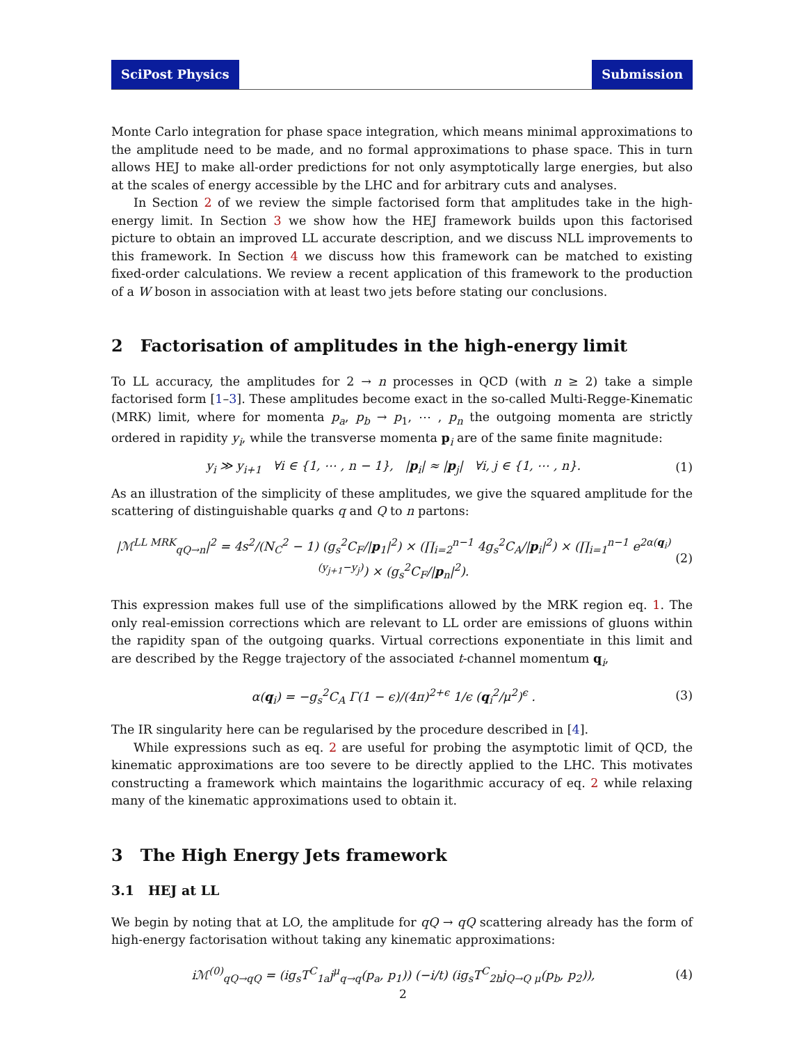SciPost Physics Submission
Monte Carlo integration for phase space integration, which means minimal approximations to the amplitude need to be made, and no formal approximations to phase space. This in turn allows HEJ to make all-order predictions for not only asymptotically large energies, but also at the scales of energy accessible by the LHC and for arbitrary cuts and analyses.
In Section 2 of we review the simple factorised form that amplitudes take in the high-energy limit. In Section 3 we show how the HEJ framework builds upon this factorised picture to obtain an improved LL accurate description, and we discuss NLL improvements to this framework. In Section 4 we discuss how this framework can be matched to existing fixed-order calculations. We review a recent application of this framework to the production of a W boson in association with at least two jets before stating our conclusions.
2 Factorisation of amplitudes in the high-energy limit
To LL accuracy, the amplitudes for 2 → n processes in QCD (with n ≥ 2) take a simple factorised form [1–3]. These amplitudes become exact in the so-called Multi-Regge-Kinematic (MRK) limit, where for momenta p<sub>a</sub>, p<sub>b</sub> → p<sub>1</sub>, ⋯ , p<sub>n</sub> the outgoing momenta are strictly ordered in rapidity y<sub>i</sub>, while the transverse momenta p<sub>i</sub> are of the same finite magnitude:
y<sub>i</sub> ≫ y<sub>i+1</sub> ∀i ∈ {1, ⋯ , n − 1}, |p<sub>i</sub>| ≈ |p<sub>j</sub>| ∀i, j ∈ {1, ⋯ , n}. (1)
As an illustration of the simplicity of these amplitudes, we give the squared amplitude for the scattering of distinguishable quarks q and Q to n partons:
|ℳ<sup>LL MRK</sup><sub>qQ→n</sub>|<sup>2</sup> = 4s<sup>2</sup>/(N<sub>C</sub><sup>2</sup> − 1) (g<sub>s</sub><sup>2</sup>C<sub>F</sub>/|p<sub>1</sub>|<sup>2</sup>) × (∏<sub>i=2</sub><sup>n−1</sup> 4g<sub>s</sub><sup>2</sup>C<sub>A</sub>/|p<sub>i</sub>|<sup>2</sup>) × (∏<sub>i=1</sub><sup>n−1</sup> e<sup>2α(q<sub>i</sub>)(y<sub>j+1</sub>−y<sub>j</sub>)</sup>) × (g<sub>s</sub><sup>2</sup>C<sub>F</sub>/|p<sub>n</sub>|<sup>2</sup>). (2)
This expression makes full use of the simplifications allowed by the MRK region eq. 1. The only real-emission corrections which are relevant to LL order are emissions of gluons within the rapidity span of the outgoing quarks. Virtual corrections exponentiate in this limit and are described by the Regge trajectory of the associated t-channel momentum q<sub>i</sub>,
α(q<sub>i</sub>) = −g<sub>s</sub><sup>2</sup>C<sub>A</sub> Γ(1 − ϵ)/(4π)<sup>2+ϵ</sup> 1/ϵ (q<sub>i</sub><sup>2</sup>/μ<sup>2</sup>)<sup>ϵ</sup> . (3)
The IR singularity here can be regularised by the procedure described in [4].
While expressions such as eq. 2 are useful for probing the asymptotic limit of QCD, the kinematic approximations are too severe to be directly applied to the LHC. This motivates constructing a framework which maintains the logarithmic accuracy of eq. 2 while relaxing many of the kinematic approximations used to obtain it.
3 The High Energy Jets framework
3.1 HEJ at LL
We begin by noting that at LO, the amplitude for qQ → qQ scattering already has the form of high-energy factorisation without taking any kinematic approximations:
iℳ<sup>(0)</sup><sub>qQ→qQ</sub> = (ig<sub>s</sub>T<sup>C</sup><sub>1a</sub>j<sup>μ</sup><sub>q→q</sub>(p<sub>a</sub>, p<sub>1</sub>)) (−i/t) (ig<sub>s</sub>T<sup>C</sup><sub>2b</sub>j<sub>Q→Q μ</sub>(p<sub>b</sub>, p<sub>2</sub>)), (4)
2